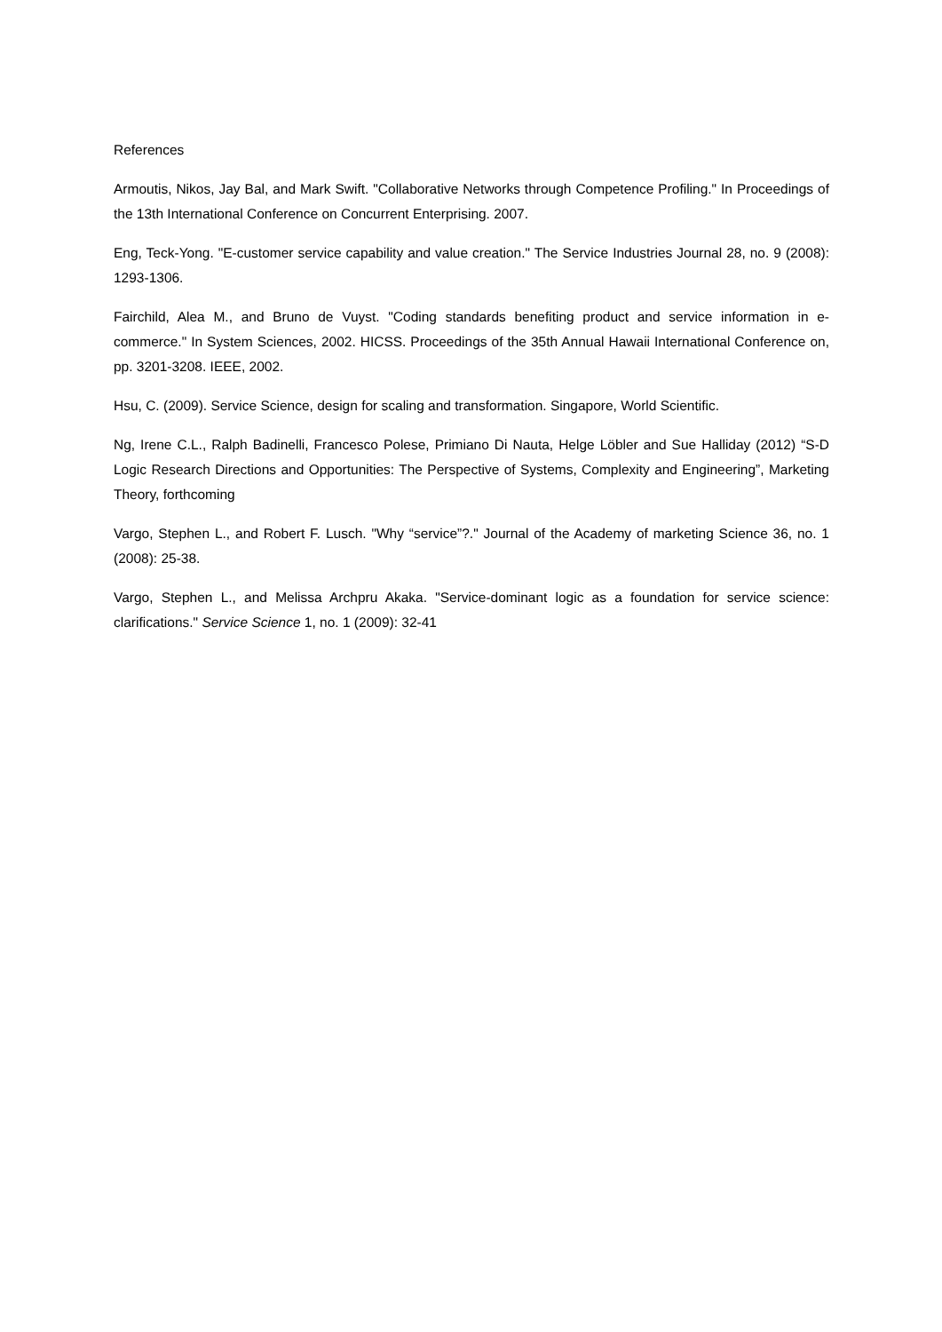References
Armoutis, Nikos, Jay Bal, and Mark Swift. "Collaborative Networks through Competence Profiling." In Proceedings of the 13th International Conference on Concurrent Enterprising. 2007.
Eng, Teck-Yong. "E-customer service capability and value creation." The Service Industries Journal 28, no. 9 (2008): 1293-1306.
Fairchild, Alea M., and Bruno de Vuyst. "Coding standards benefiting product and service information in e-commerce." In System Sciences, 2002. HICSS. Proceedings of the 35th Annual Hawaii International Conference on, pp. 3201-3208. IEEE, 2002.
Hsu, C. (2009). Service Science, design for scaling and transformation. Singapore, World Scientific.
Ng, Irene C.L., Ralph Badinelli, Francesco Polese, Primiano Di Nauta, Helge Löbler and Sue Halliday (2012) “S-D Logic Research Directions and Opportunities: The Perspective of Systems, Complexity and Engineering”, Marketing Theory, forthcoming
Vargo, Stephen L., and Robert F. Lusch. "Why “service”?." Journal of the Academy of marketing Science 36, no. 1 (2008): 25-38.
Vargo, Stephen L., and Melissa Archpru Akaka. "Service-dominant logic as a foundation for service science: clarifications." Service Science 1, no. 1 (2009): 32-41